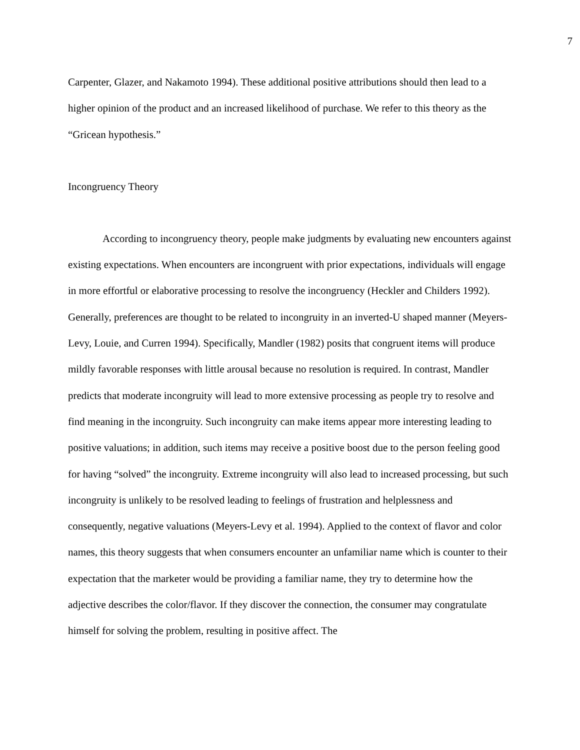7
Carpenter, Glazer, and Nakamoto 1994). These additional positive attributions should then lead to a higher opinion of the product and an increased likelihood of purchase. We refer to this theory as the “Gricean hypothesis.”
Incongruency Theory
According to incongruency theory, people make judgments by evaluating new encounters against existing expectations. When encounters are incongruent with prior expectations, individuals will engage in more effortful or elaborative processing to resolve the incongruency (Heckler and Childers 1992). Generally, preferences are thought to be related to incongruity in an inverted-U shaped manner (Meyers-Levy, Louie, and Curren 1994). Specifically, Mandler (1982) posits that congruent items will produce mildly favorable responses with little arousal because no resolution is required. In contrast, Mandler predicts that moderate incongruity will lead to more extensive processing as people try to resolve and find meaning in the incongruity. Such incongruity can make items appear more interesting leading to positive valuations; in addition, such items may receive a positive boost due to the person feeling good for having “solved” the incongruity. Extreme incongruity will also lead to increased processing, but such incongruity is unlikely to be resolved leading to feelings of frustration and helplessness and consequently, negative valuations (Meyers-Levy et al. 1994). Applied to the context of flavor and color names, this theory suggests that when consumers encounter an unfamiliar name which is counter to their expectation that the marketer would be providing a familiar name, they try to determine how the adjective describes the color/flavor. If they discover the connection, the consumer may congratulate himself for solving the problem, resulting in positive affect. The